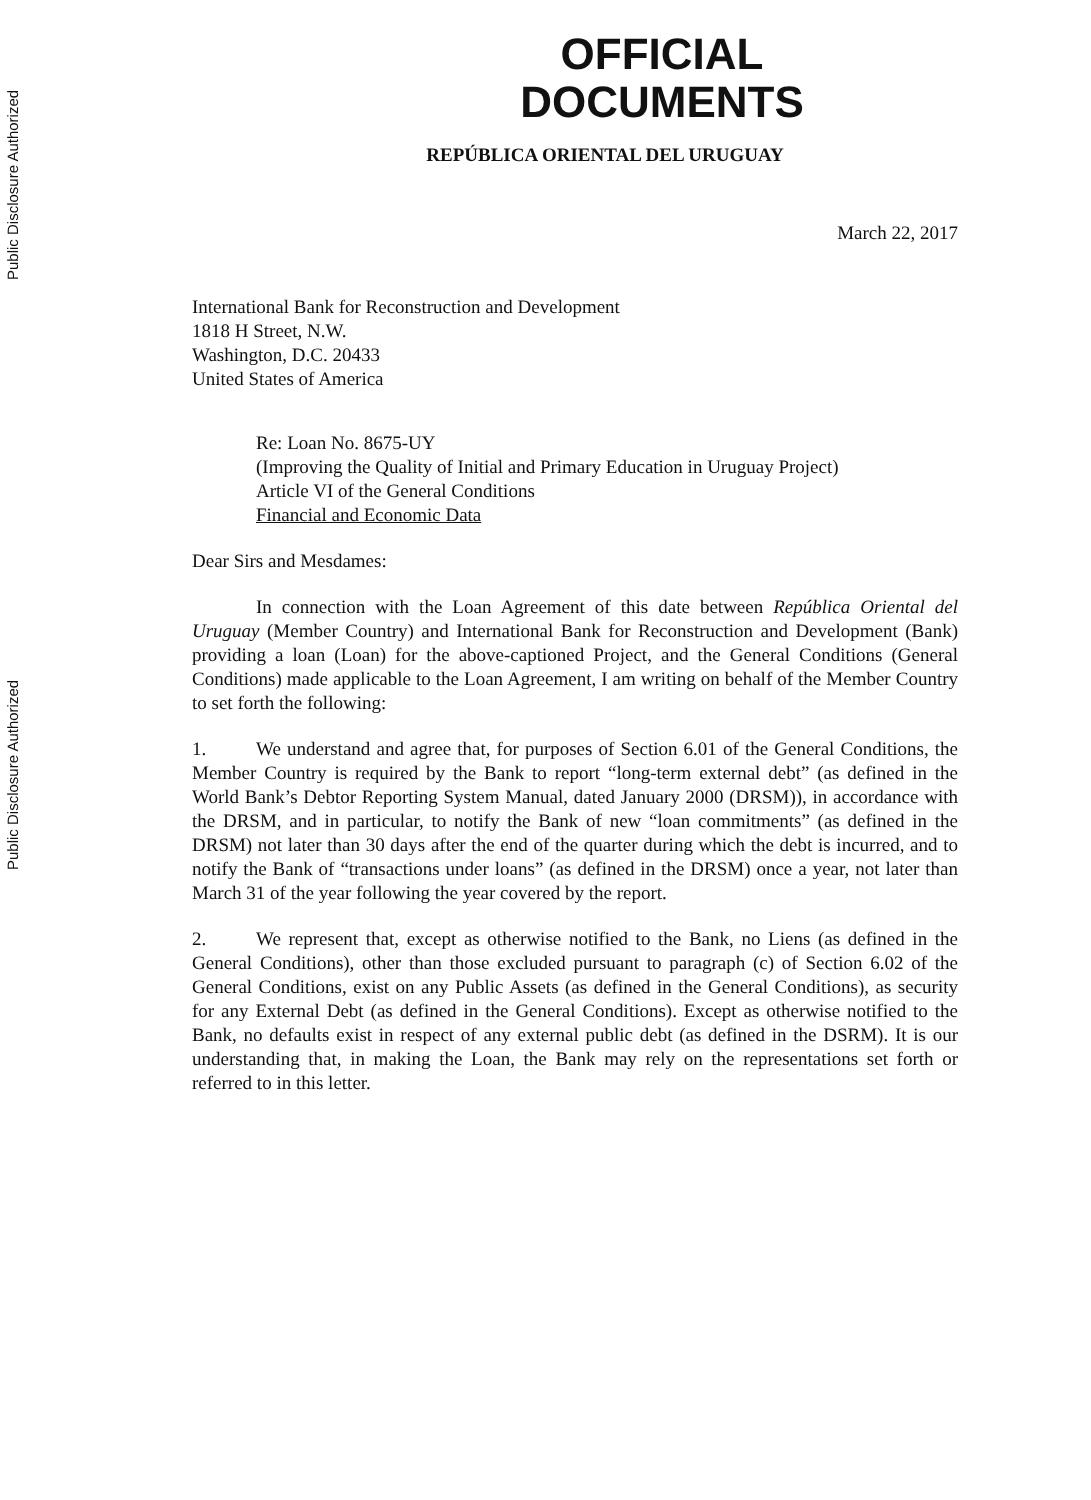Public Disclosure Authorized
Public Disclosure Authorized
OFFICIAL DOCUMENTS
REPÚBLICA ORIENTAL DEL URUGUAY
March 22, 2017
International Bank for Reconstruction and Development
1818 H Street, N.W.
Washington, D.C. 20433
United States of America
Re: Loan No. 8675-UY
(Improving the Quality of Initial and Primary Education in Uruguay Project)
Article VI of the General Conditions
Financial and Economic Data
Dear Sirs and Mesdames:
In connection with the Loan Agreement of this date between República Oriental del Uruguay (Member Country) and International Bank for Reconstruction and Development (Bank) providing a loan (Loan) for the above-captioned Project, and the General Conditions (General Conditions) made applicable to the Loan Agreement, I am writing on behalf of the Member Country to set forth the following:
1. We understand and agree that, for purposes of Section 6.01 of the General Conditions, the Member Country is required by the Bank to report “long-term external debt” (as defined in the World Bank’s Debtor Reporting System Manual, dated January 2000 (DRSM)), in accordance with the DRSM, and in particular, to notify the Bank of new “loan commitments” (as defined in the DRSM) not later than 30 days after the end of the quarter during which the debt is incurred, and to notify the Bank of “transactions under loans” (as defined in the DRSM) once a year, not later than March 31 of the year following the year covered by the report.
2. We represent that, except as otherwise notified to the Bank, no Liens (as defined in the General Conditions), other than those excluded pursuant to paragraph (c) of Section 6.02 of the General Conditions, exist on any Public Assets (as defined in the General Conditions), as security for any External Debt (as defined in the General Conditions). Except as otherwise notified to the Bank, no defaults exist in respect of any external public debt (as defined in the DSRM). It is our understanding that, in making the Loan, the Bank may rely on the representations set forth or referred to in this letter.